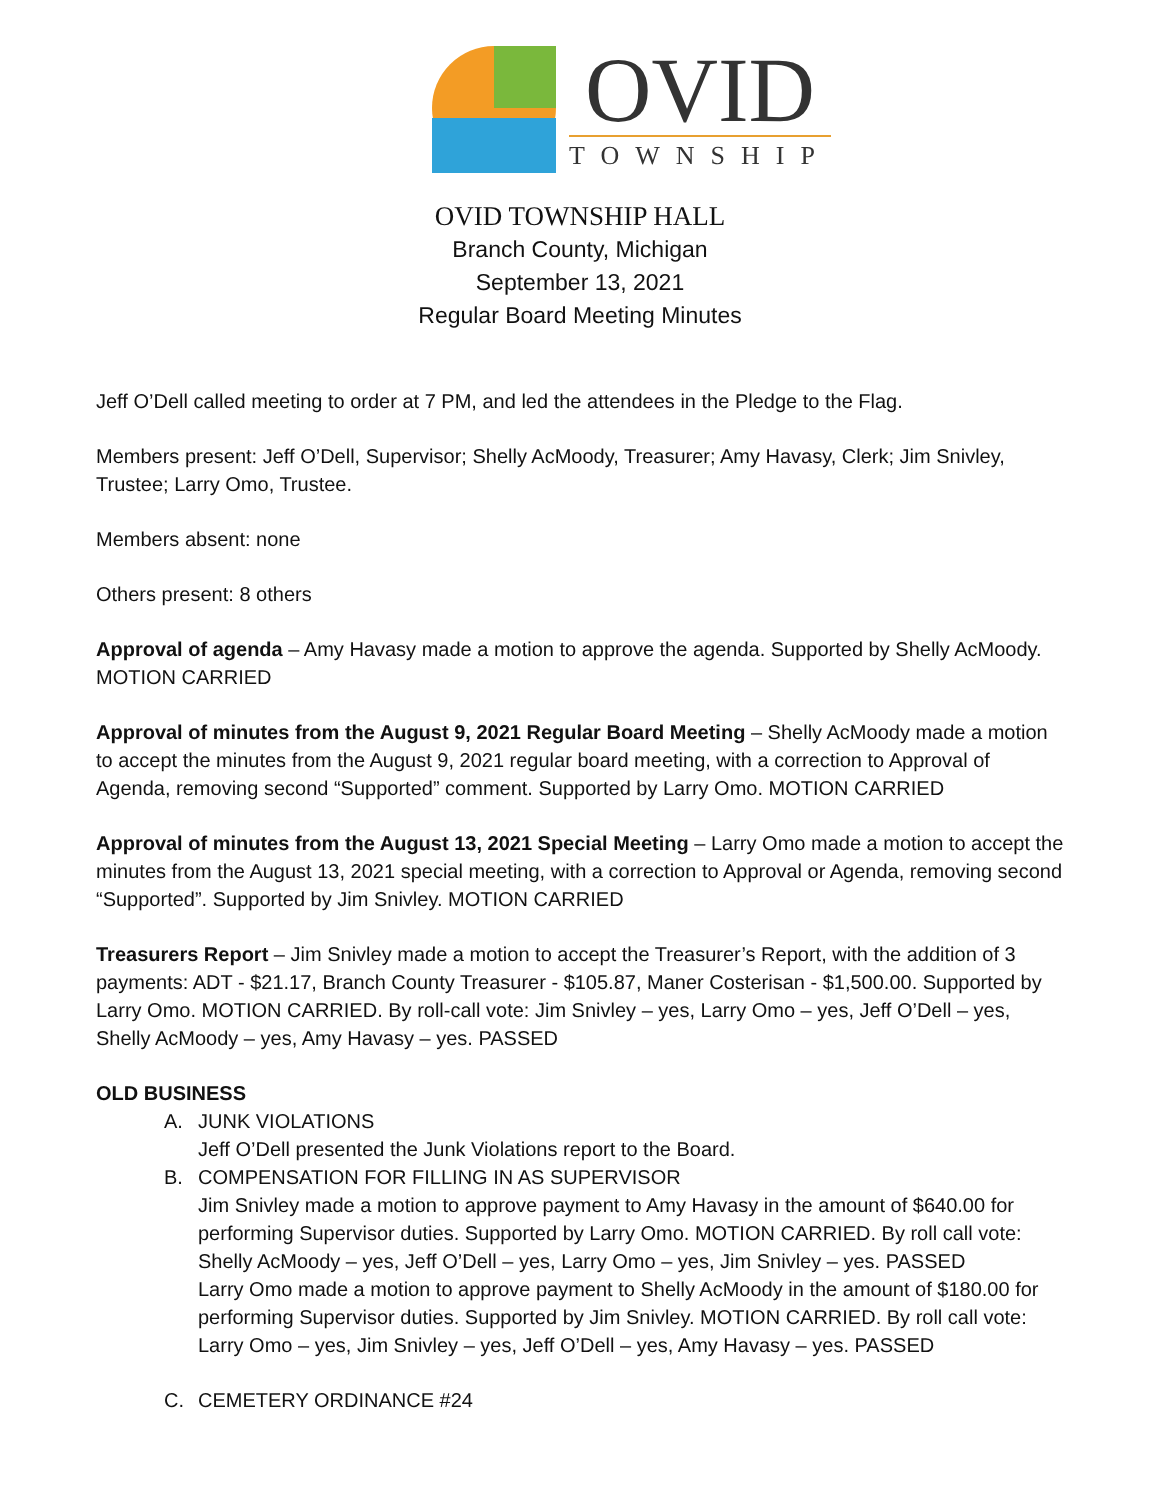OVID
TOWNSHIP
OVID TOWNSHIP HALL
Branch County, Michigan
September 13, 2021
Regular Board Meeting Minutes
Jeff O’Dell called meeting to order at 7 PM, and led the attendees in the Pledge to the Flag.
Members present: Jeff O’Dell, Supervisor; Shelly AcMoody, Treasurer; Amy Havasy, Clerk; Jim Snivley, Trustee; Larry Omo, Trustee.
Members absent: none
Others present: 8 others
Approval of agenda – Amy Havasy made a motion to approve the agenda. Supported by Shelly AcMoody. MOTION CARRIED
Approval of minutes from the August 9, 2021 Regular Board Meeting – Shelly AcMoody made a motion to accept the minutes from the August 9, 2021 regular board meeting, with a correction to Approval of Agenda, removing second “Supported” comment. Supported by Larry Omo. MOTION CARRIED
Approval of minutes from the August 13, 2021 Special Meeting – Larry Omo made a motion to accept the minutes from the August 13, 2021 special meeting, with a correction to Approval or Agenda, removing second “Supported”. Supported by Jim Snivley. MOTION CARRIED
Treasurers Report – Jim Snivley made a motion to accept the Treasurer’s Report, with the addition of 3 payments: ADT - $21.17, Branch County Treasurer - $105.87, Maner Costerisan - $1,500.00. Supported by Larry Omo. MOTION CARRIED. By roll-call vote: Jim Snivley – yes, Larry Omo – yes, Jeff O’Dell – yes, Shelly AcMoody – yes, Amy Havasy – yes. PASSED
OLD BUSINESS
A. JUNK VIOLATIONS
Jeff O’Dell presented the Junk Violations report to the Board.
B. COMPENSATION FOR FILLING IN AS SUPERVISOR
Jim Snivley made a motion to approve payment to Amy Havasy in the amount of $640.00 for performing Supervisor duties. Supported by Larry Omo. MOTION CARRIED. By roll call vote: Shelly AcMoody – yes, Jeff O’Dell – yes, Larry Omo – yes, Jim Snivley – yes. PASSED
Larry Omo made a motion to approve payment to Shelly AcMoody in the amount of $180.00 for performing Supervisor duties. Supported by Jim Snivley. MOTION CARRIED. By roll call vote: Larry Omo – yes, Jim Snivley – yes, Jeff O’Dell – yes, Amy Havasy – yes. PASSED
C. CEMETERY ORDINANCE #24